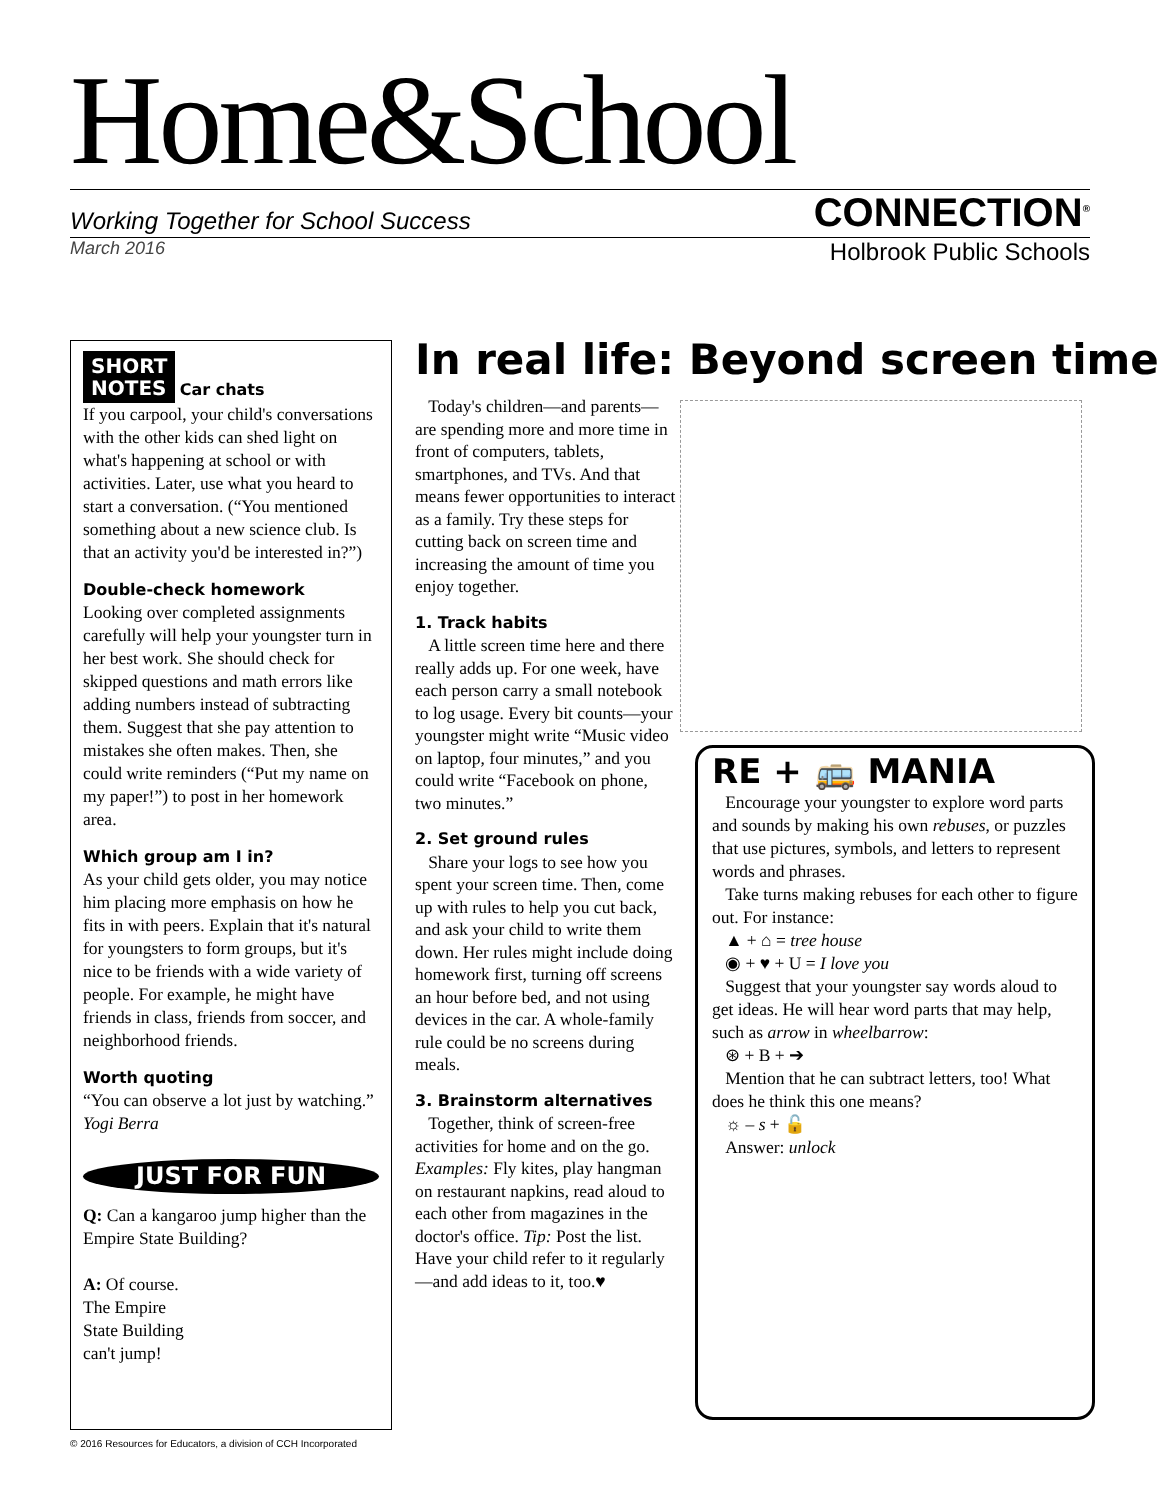Home&School
Working Together for School Success CONNECTION<sup>®</sup>
March 2016 Holbrook Public Schools
SHORT
NOTES
Car chats
If you carpool, your child's conversations with the other kids can shed light on what's happening at school or with activities. Later, use what you heard to start a conversation. (“You mentioned something about a new science club. Is that an activity you'd be interested in?”)
Double-check homework
Looking over completed assignments carefully will help your youngster turn in her best work. She should check for skipped questions and math errors like adding numbers instead of subtracting them. Suggest that she pay attention to mistakes she often makes. Then, she could write reminders (“Put my name on my paper!”) to post in her homework area.
Which group am I in?
As your child gets older, you may notice him placing more emphasis on how he fits in with peers. Explain that it's natural for youngsters to form groups, but it's nice to be friends with a wide variety of people. For example, he might have friends in class, friends from soccer, and neighborhood friends.
Worth quoting
“You can observe a lot just by watching.” Yogi Berra
JUST FOR FUN
Q: Can a kangaroo jump higher than the Empire State Building?
A: Of course.
The Empire
State Building
can't jump!
In real life: Beyond screen time
Today's children—and parents—are spending more and more time in front of computers, tablets, smartphones, and TVs. And that means fewer opportunities to interact as a family. Try these steps for cutting back on screen time and increasing the amount of time you enjoy together.
1. Track habits
A little screen time here and there really adds up. For one week, have each person carry a small notebook to log usage. Every bit counts—your youngster might write “Music video on laptop, four minutes,” and you could write “Facebook on phone, two minutes.”
2. Set ground rules
Share your logs to see how you spent your screen time. Then, come up with rules to help you cut back, and ask your child to write them down. Her rules might include doing homework first, turning off screens an hour before bed, and not using devices in the car. A whole-family rule could be no screens during meals.
3. Brainstorm alternatives
Together, think of screen-free activities for home and on the go. Examples: Fly kites, play hangman on restaurant napkins, read aloud to each other from magazines in the doctor's office. Tip: Post the list. Have your child refer to it regularly—and add ideas to it, too.♥
RE + 🚌 MANIA
Encourage your youngster to explore word parts and sounds by making his own rebuses, or puzzles that use pictures, symbols, and letters to represent words and phrases.
Take turns making rebuses for each other to figure out. For instance:
▲ + ⌂ = tree house
◉ + ♥ + U = I love you
Suggest that your youngster say words aloud to get ideas. He will hear word parts that may help, such as arrow in wheelbarrow:
⊛ + B + ➔
Mention that he can subtract letters, too! What does he think this one means?
☼ – s + 🔓
Answer: unlock
© 2016 Resources for Educators, a division of CCH Incorporated